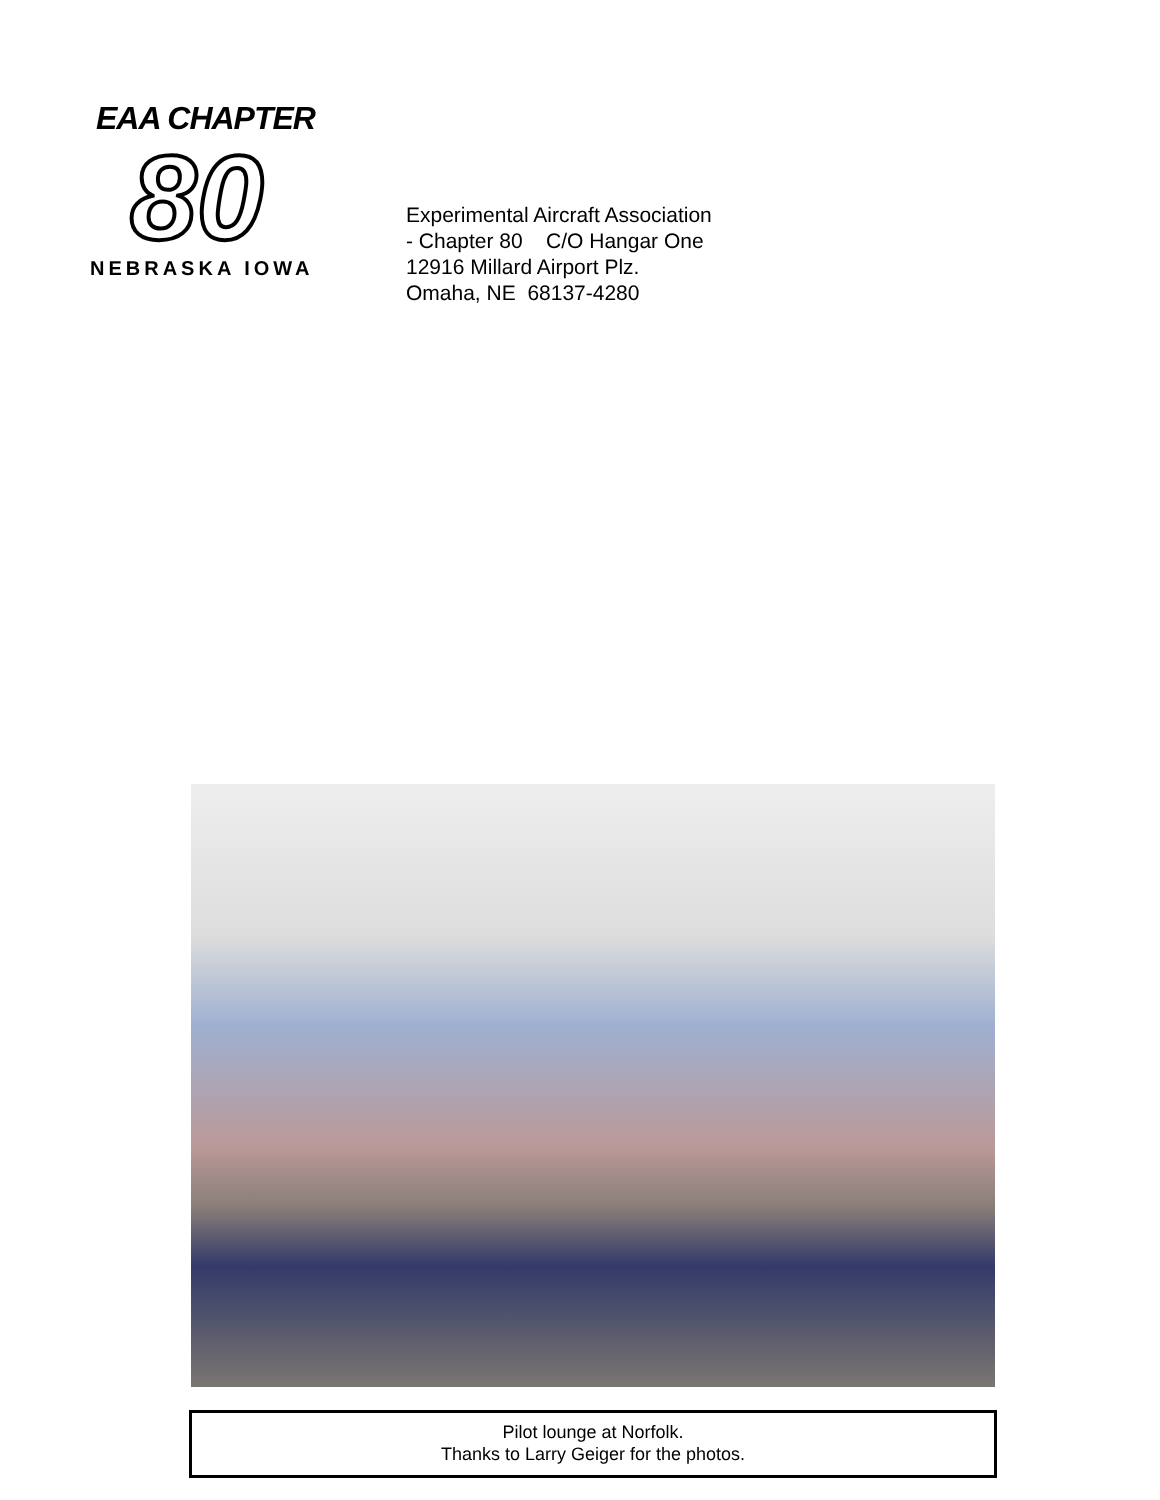EAA CHAPTER
80
NEBRASKA IOWA
Experimental Aircraft Association
- Chapter 80 C/O Hangar One
12916 Millard Airport Plz.
Omaha, NE 68137-4280
Pilot lounge at Norfolk.
Thanks to Larry Geiger for the photos.